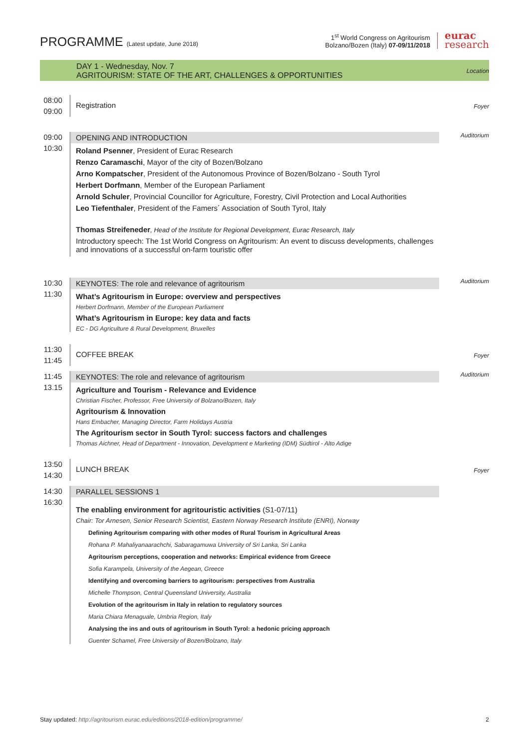PROGRAMME (Latest update, June 2018)
1<sup>st</sup> World Congress on Agritourism
Bolzano/Bozen (Italy) 07-09/11/2018
eurac
research
DAY 1 - Wednesday, Nov. 7
AGRITOURISM: STATE OF THE ART, CHALLENGES & OPPORTUNITIES
Location
08:00
09:00
Registration
Foyer
09:00
10:30
OPENING AND INTRODUCTION
Roland Psenner, President of Eurac Research
Renzo Caramaschi, Mayor of the city of Bozen/Bolzano
Arno Kompatscher, President of the Autonomous Province of Bozen/Bolzano - South Tyrol
Herbert Dorfmann, Member of the European Parliament
Arnold Schuler, Provincial Councillor for Agriculture, Forestry, Civil Protection and Local Authorities
Leo Tiefenthaler, President of the Famers´ Association of South Tyrol, Italy
Thomas Streifeneder, Head of the Institute for Regional Development, Eurac Research, Italy
Introductory speech: The 1st World Congress on Agritourism: An event to discuss developments, challenges and innovations of a successful on-farm touristic offer
Auditorium
10:30
11:30
KEYNOTES: The role and relevance of agritourism
What’s Agritourism in Europe: overview and perspectives
Herbert Dorfmann, Member of the European Parliament
What’s Agritourism in Europe: key data and facts
EC - DG Agriculture & Rural Development, Bruxelles
Auditorium
11:30
11:45
COFFEE BREAK
Foyer
11:45
13.15
KEYNOTES: The role and relevance of agritourism
Agriculture and Tourism - Relevance and Evidence
Christian Fischer, Professor, Free University of Bolzano/Bozen, Italy
Agritourism & Innovation
Hans Embacher, Managing Director, Farm Holidays Austria
The Agritourism sector in South Tyrol: success factors and challenges
Thomas Aichner, Head of Department - Innovation, Development e Marketing (IDM) Südtirol - Alto Adige
Auditorium
13:50
14:30
LUNCH BREAK
Foyer
14:30
16:30
PARALLEL SESSIONS 1
The enabling environment for agritouristic activities (S1-07/11)
Chair: Tor Arnesen, Senior Research Scientist, Eastern Norway Research Institute (ENRI), Norway
Defining Agritourism comparing with other modes of Rural Tourism in Agricultural Areas
Rohana P. Mahaliyanaarachchi, Sabaragamuwa University of Sri Lanka, Sri Lanka
Agritourism perceptions, cooperation and networks: Empirical evidence from Greece
Sofia Karampela, University of the Aegean, Greece
Identifying and overcoming barriers to agritourism: perspectives from Australia
Michelle Thompson, Central Queensland University, Australia
Evolution of the agritourism in Italy in relation to regulatory sources
Maria Chiara Menaguale, Umbria Region, Italy
Analysing the ins and outs of agritourism in South Tyrol: a hedonic pricing approach
Guenter Schamel, Free University of Bozen/Bolzano, Italy
Stay updated: http://agritourism.eurac.edu/editions/2018-edition/programme/ 2